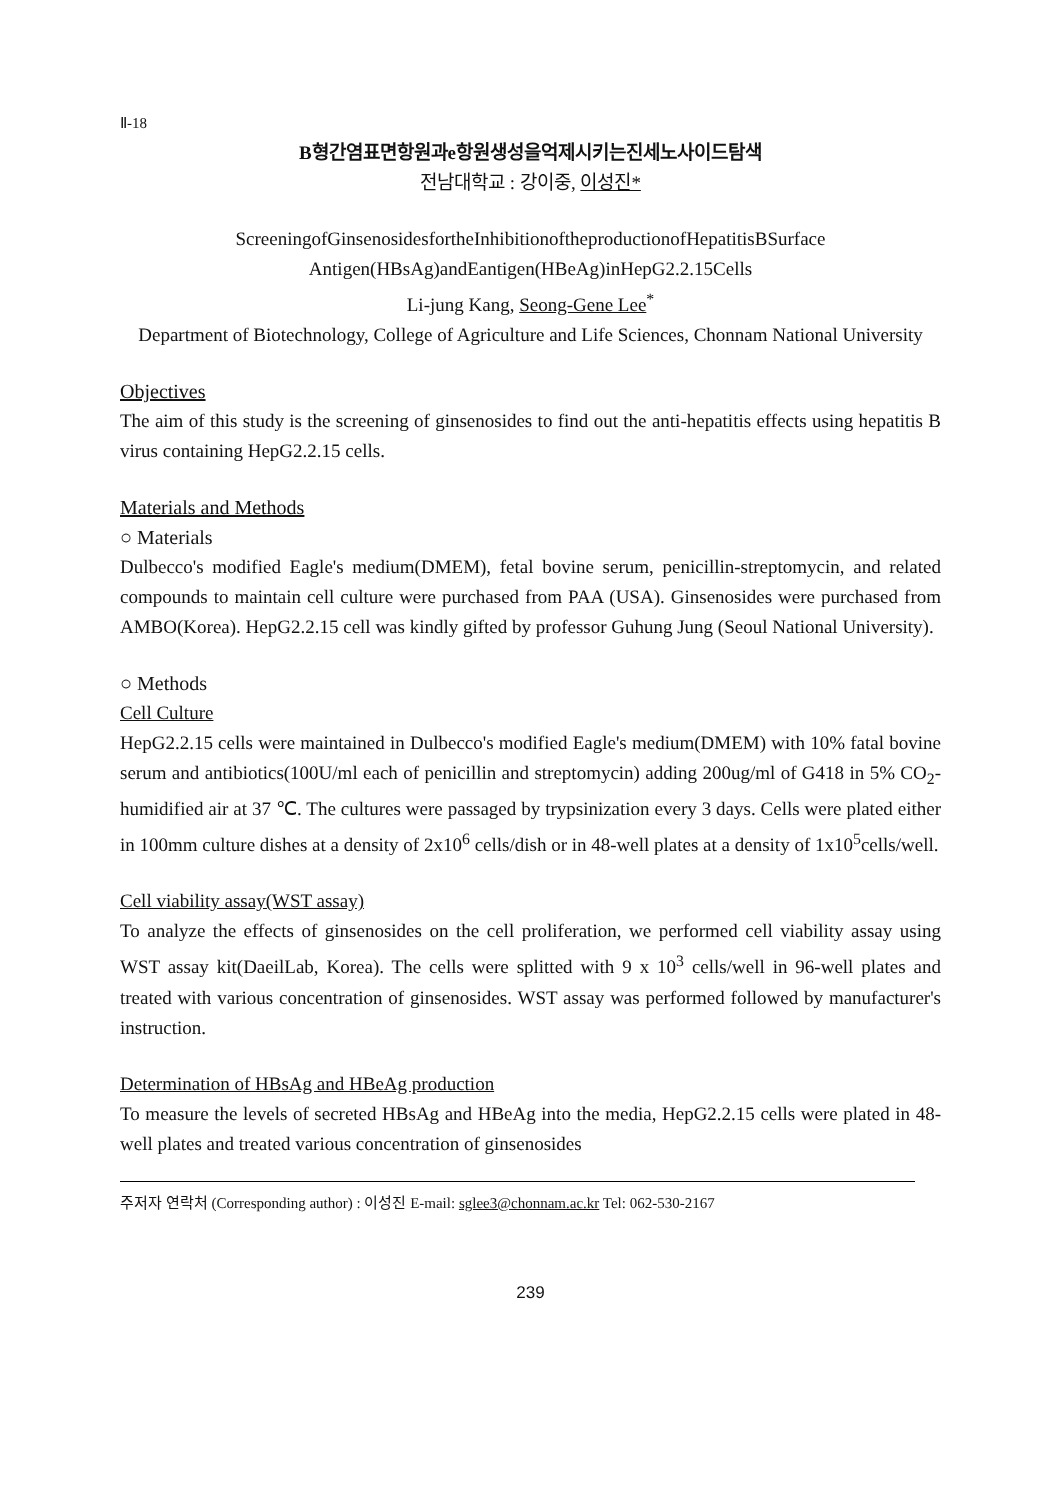Ⅱ-18
B형간염표면항원과e항원생성을억제시키는진세노사이드탐색
전남대학교 : 강이중, 이성진*
ScreeningofGinsenosidesfortheInhibitionoftheproductionofHepatitisBSurface
Antigen(HBsAg)andEantigen(HBeAg)inHepG2.2.15Cells
Li-jung Kang, Seong-Gene Lee<sup>*</sup>
Department of Biotechnology, College of Agriculture and Life Sciences, Chonnam National University
Objectives
The aim of this study is the screening of ginsenosides to find out the anti-hepatitis effects using hepatitis B virus containing HepG2.2.15 cells.
Materials and Methods
○ Materials
Dulbecco's modified Eagle's medium(DMEM), fetal bovine serum, penicillin-streptomycin, and related compounds to maintain cell culture were purchased from PAA (USA). Ginsenosides were purchased from AMBO(Korea). HepG2.2.15 cell was kindly gifted by professor Guhung Jung (Seoul National University).
○ Methods
Cell Culture
HepG2.2.15 cells were maintained in Dulbecco's modified Eagle's medium(DMEM) with 10% fatal bovine serum and antibiotics(100U/ml each of penicillin and streptomycin) adding 200ug/ml of G418 in 5% CO<sub>2</sub>-humidified air at 37 ℃. The cultures were passaged by trypsinization every 3 days. Cells were plated either in 100mm culture dishes at a density of 2x10<sup>6</sup> cells/dish or in 48-well plates at a density of 1x10<sup>5</sup>cells/well.
Cell viability assay(WST assay)
To analyze the effects of ginsenosides on the cell proliferation, we performed cell viability assay using WST assay kit(DaeilLab, Korea). The cells were splitted with 9 x 10<sup>3</sup> cells/well in 96-well plates and treated with various concentration of ginsenosides. WST assay was performed followed by manufacturer's instruction.
Determination of HBsAg and HBeAg production
To measure the levels of secreted HBsAg and HBeAg into the media, HepG2.2.15 cells were plated in 48-well plates and treated various concentration of ginsenosides
주저자 연락처 (Corresponding author) : 이성진 E-mail: sglee3@chonnam.ac.kr Tel: 062-530-2167
239